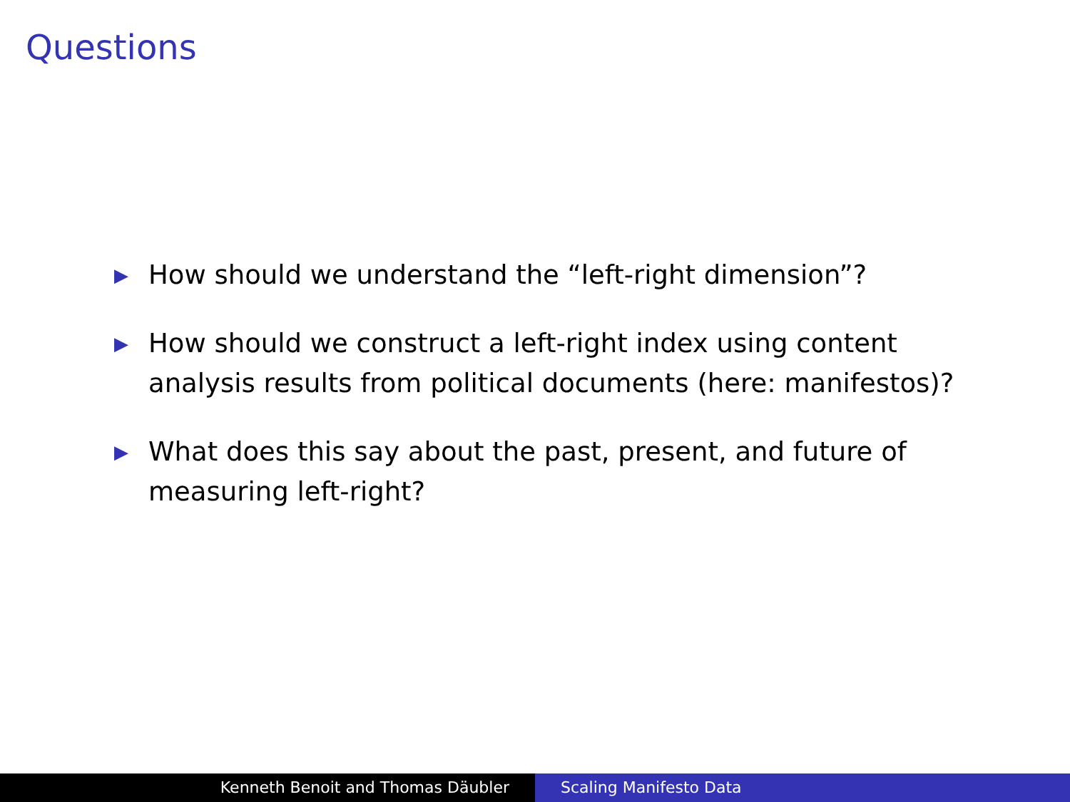Questions
▶ How should we understand the “left-right dimension”?
▶ How should we construct a left-right index using content analysis results from political documents (here: manifestos)?
▶ What does this say about the past, present, and future of measuring left-right?
Kenneth Benoit and Thomas Däubler Scaling Manifesto Data